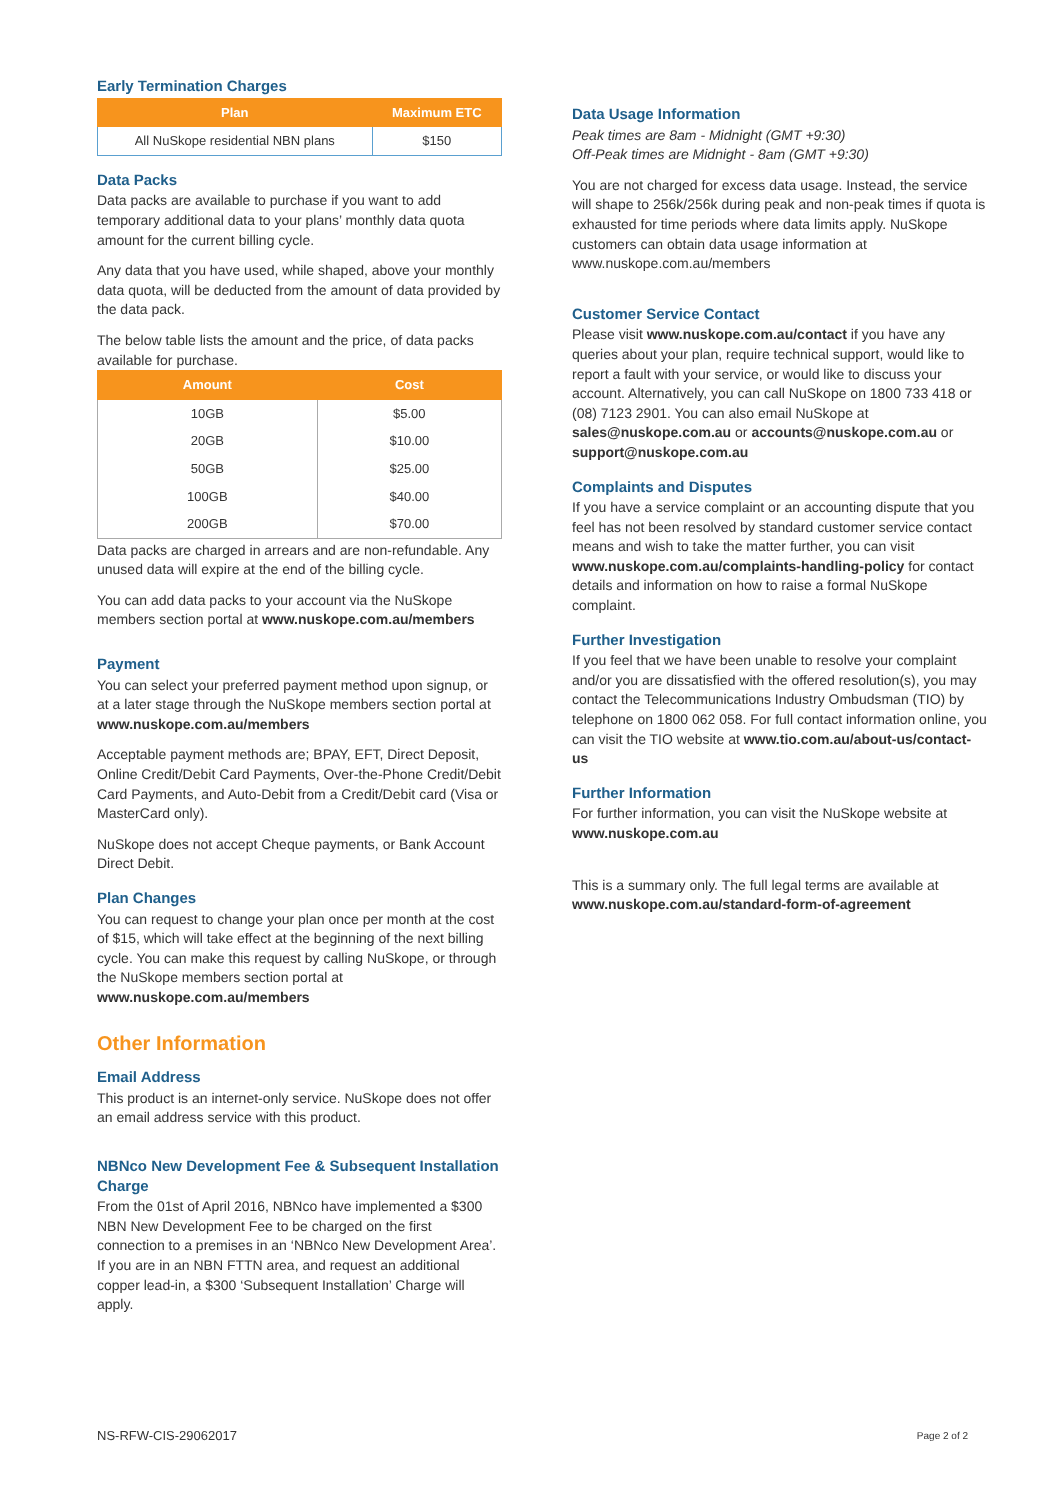Early Termination Charges
| Plan | Maximum ETC |
| --- | --- |
| All NuSkope residential NBN plans | $150 |
Data Packs
Data packs are available to purchase if you want to add temporary additional data to your plans’ monthly data quota amount for the current billing cycle.
Any data that you have used, while shaped, above your monthly data quota, will be deducted from the amount of data provided by the data pack.
The below table lists the amount and the price, of data packs available for purchase.
| Amount | Cost |
| --- | --- |
| 10GB | $5.00 |
| 20GB | $10.00 |
| 50GB | $25.00 |
| 100GB | $40.00 |
| 200GB | $70.00 |
Data packs are charged in arrears and are non-refundable. Any unused data will expire at the end of the billing cycle.
You can add data packs to your account via the NuSkope members section portal at www.nuskope.com.au/members
Payment
You can select your preferred payment method upon signup, or at a later stage through the NuSkope members section portal at www.nuskope.com.au/members
Acceptable payment methods are; BPAY, EFT, Direct Deposit, Online Credit/Debit Card Payments, Over-the-Phone Credit/Debit Card Payments, and Auto-Debit from a Credit/Debit card (Visa or MasterCard only).
NuSkope does not accept Cheque payments, or Bank Account Direct Debit.
Plan Changes
You can request to change your plan once per month at the cost of $15, which will take effect at the beginning of the next billing cycle. You can make this request by calling NuSkope, or through the NuSkope members section portal at www.nuskope.com.au/members
Other Information
Email Address
This product is an internet-only service. NuSkope does not offer an email address service with this product.
NBNco New Development Fee & Subsequent Installation Charge
From the 01st of April 2016, NBNco have implemented a $300 NBN New Development Fee to be charged on the first connection to a premises in an ‘NBNco New Development Area’. If you are in an NBN FTTN area, and request an additional copper lead-in, a $300 ‘Subsequent Installation’ Charge will apply.
Data Usage Information
Peak times are 8am - Midnight (GMT +9:30)
Off-Peak times are Midnight - 8am (GMT +9:30)
You are not charged for excess data usage. Instead, the service will shape to 256k/256k during peak and non-peak times if quota is exhausted for time periods where data limits apply. NuSkope customers can obtain data usage information at www.nuskope.com.au/members
Customer Service Contact
Please visit www.nuskope.com.au/contact if you have any queries about your plan, require technical support, would like to report a fault with your service, or would like to discuss your account. Alternatively, you can call NuSkope on 1800 733 418 or (08) 7123 2901. You can also email NuSkope at sales@nuskope.com.au or accounts@nuskope.com.au or support@nuskope.com.au
Complaints and Disputes
If you have a service complaint or an accounting dispute that you feel has not been resolved by standard customer service contact means and wish to take the matter further, you can visit www.nuskope.com.au/complaints-handling-policy for contact details and information on how to raise a formal NuSkope complaint.
Further Investigation
If you feel that we have been unable to resolve your complaint and/or you are dissatisfied with the offered resolution(s), you may contact the Telecommunications Industry Ombudsman (TIO) by telephone on 1800 062 058. For full contact information online, you can visit the TIO website at www.tio.com.au/about-us/contact-us
Further Information
For further information, you can visit the NuSkope website at www.nuskope.com.au
This is a summary only. The full legal terms are available at www.nuskope.com.au/standard-form-of-agreement
NS-RFW-CIS-29062017 Page 2 of 2